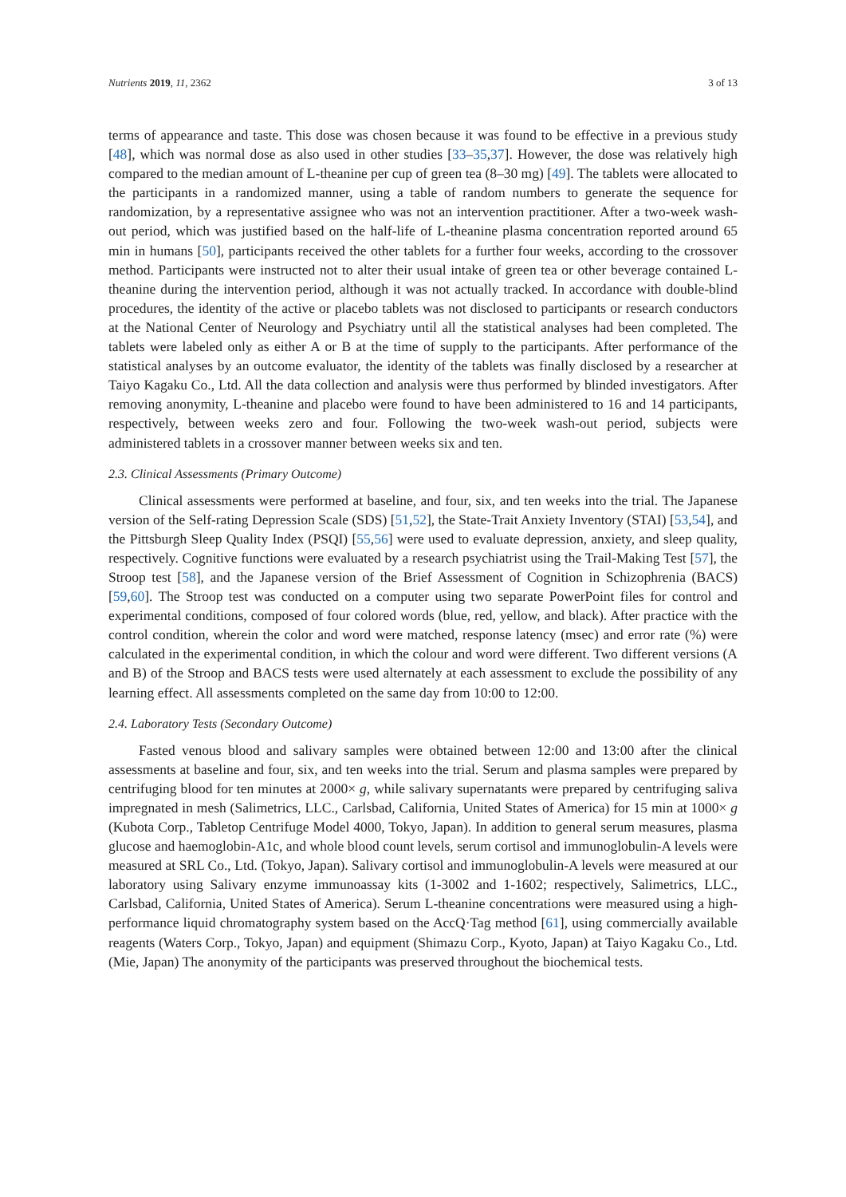Nutrients 2019, 11, 2362 3 of 13
terms of appearance and taste. This dose was chosen because it was found to be effective in a previous study [48], which was normal dose as also used in other studies [33–35,37]. However, the dose was relatively high compared to the median amount of L-theanine per cup of green tea (8–30 mg) [49]. The tablets were allocated to the participants in a randomized manner, using a table of random numbers to generate the sequence for randomization, by a representative assignee who was not an intervention practitioner. After a two-week wash-out period, which was justified based on the half-life of L-theanine plasma concentration reported around 65 min in humans [50], participants received the other tablets for a further four weeks, according to the crossover method. Participants were instructed not to alter their usual intake of green tea or other beverage contained L-theanine during the intervention period, although it was not actually tracked. In accordance with double-blind procedures, the identity of the active or placebo tablets was not disclosed to participants or research conductors at the National Center of Neurology and Psychiatry until all the statistical analyses had been completed. The tablets were labeled only as either A or B at the time of supply to the participants. After performance of the statistical analyses by an outcome evaluator, the identity of the tablets was finally disclosed by a researcher at Taiyo Kagaku Co., Ltd. All the data collection and analysis were thus performed by blinded investigators. After removing anonymity, L-theanine and placebo were found to have been administered to 16 and 14 participants, respectively, between weeks zero and four. Following the two-week wash-out period, subjects were administered tablets in a crossover manner between weeks six and ten.
2.3. Clinical Assessments (Primary Outcome)
Clinical assessments were performed at baseline, and four, six, and ten weeks into the trial. The Japanese version of the Self-rating Depression Scale (SDS) [51,52], the State-Trait Anxiety Inventory (STAI) [53,54], and the Pittsburgh Sleep Quality Index (PSQI) [55,56] were used to evaluate depression, anxiety, and sleep quality, respectively. Cognitive functions were evaluated by a research psychiatrist using the Trail-Making Test [57], the Stroop test [58], and the Japanese version of the Brief Assessment of Cognition in Schizophrenia (BACS) [59,60]. The Stroop test was conducted on a computer using two separate PowerPoint files for control and experimental conditions, composed of four colored words (blue, red, yellow, and black). After practice with the control condition, wherein the color and word were matched, response latency (msec) and error rate (%) were calculated in the experimental condition, in which the colour and word were different. Two different versions (A and B) of the Stroop and BACS tests were used alternately at each assessment to exclude the possibility of any learning effect. All assessments completed on the same day from 10:00 to 12:00.
2.4. Laboratory Tests (Secondary Outcome)
Fasted venous blood and salivary samples were obtained between 12:00 and 13:00 after the clinical assessments at baseline and four, six, and ten weeks into the trial. Serum and plasma samples were prepared by centrifuging blood for ten minutes at 2000× g, while salivary supernatants were prepared by centrifuging saliva impregnated in mesh (Salimetrics, LLC., Carlsbad, California, United States of America) for 15 min at 1000× g (Kubota Corp., Tabletop Centrifuge Model 4000, Tokyo, Japan). In addition to general serum measures, plasma glucose and haemoglobin-A1c, and whole blood count levels, serum cortisol and immunoglobulin-A levels were measured at SRL Co., Ltd. (Tokyo, Japan). Salivary cortisol and immunoglobulin-A levels were measured at our laboratory using Salivary enzyme immunoassay kits (1-3002 and 1-1602; respectively, Salimetrics, LLC., Carlsbad, California, United States of America). Serum L-theanine concentrations were measured using a high-performance liquid chromatography system based on the AccQ·Tag method [61], using commercially available reagents (Waters Corp., Tokyo, Japan) and equipment (Shimazu Corp., Kyoto, Japan) at Taiyo Kagaku Co., Ltd. (Mie, Japan) The anonymity of the participants was preserved throughout the biochemical tests.